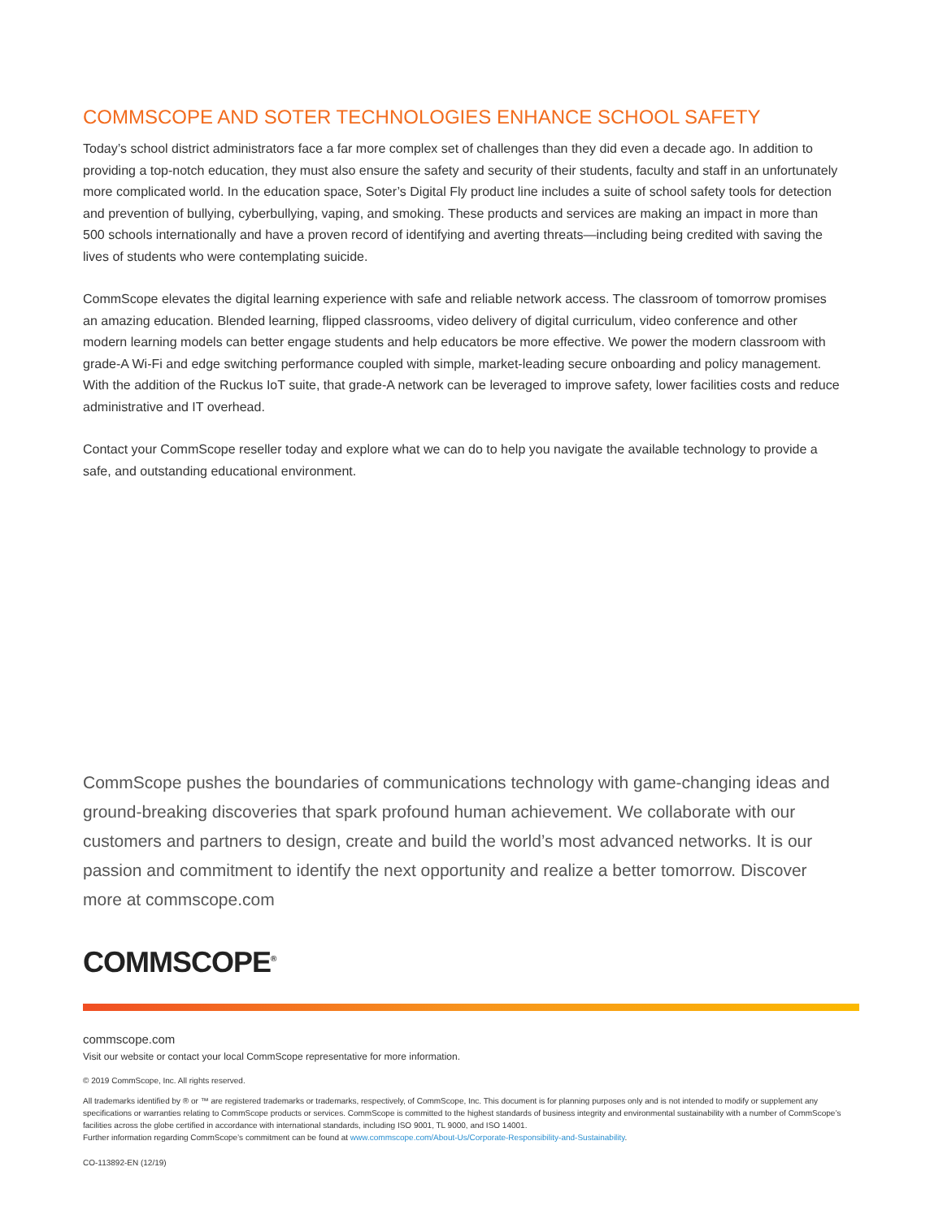COMMSCOPE AND SOTER TECHNOLOGIES ENHANCE SCHOOL SAFETY
Today’s school district administrators face a far more complex set of challenges than they did even a decade ago. In addition to providing a top-notch education, they must also ensure the safety and security of their students, faculty and staff in an unfortunately more complicated world. In the education space, Soter’s Digital Fly product line includes a suite of school safety tools for detection and prevention of bullying, cyberbullying, vaping, and smoking. These products and services are making an impact in more than 500 schools internationally and have a proven record of identifying and averting threats—including being credited with saving the lives of students who were contemplating suicide.
CommScope elevates the digital learning experience with safe and reliable network access. The classroom of tomorrow promises an amazing education. Blended learning, flipped classrooms, video delivery of digital curriculum, video conference and other modern learning models can better engage students and help educators be more effective. We power the modern classroom with grade-A Wi-Fi and edge switching performance coupled with simple, market-leading secure onboarding and policy management. With the addition of the Ruckus IoT suite, that grade-A network can be leveraged to improve safety, lower facilities costs and reduce administrative and IT overhead.
Contact your CommScope reseller today and explore what we can do to help you navigate the available technology to provide a safe, and outstanding educational environment.
CommScope pushes the boundaries of communications technology with game-changing ideas and ground-breaking discoveries that spark profound human achievement. We collaborate with our customers and partners to design, create and build the world’s most advanced networks. It is our passion and commitment to identify the next opportunity and realize a better tomorrow. Discover more at commscope.com
COMMSCOPE<sup>®</sup>
commscope.com
Visit our website or contact your local CommScope representative for more information.
© 2019 CommScope, Inc. All rights reserved.
All trademarks identified by ® or ™ are registered trademarks or trademarks, respectively, of CommScope, Inc. This document is for planning purposes only and is not intended to modify or supplement any specifications or warranties relating to CommScope products or services. CommScope is committed to the highest standards of business integrity and environmental sustainability with a number of CommScope’s facilities across the globe certified in accordance with international standards, including ISO 9001, TL 9000, and ISO 14001.
Further information regarding CommScope’s commitment can be found at www.commscope.com/About-Us/Corporate-Responsibility-and-Sustainability.
CO-113892-EN (12/19)